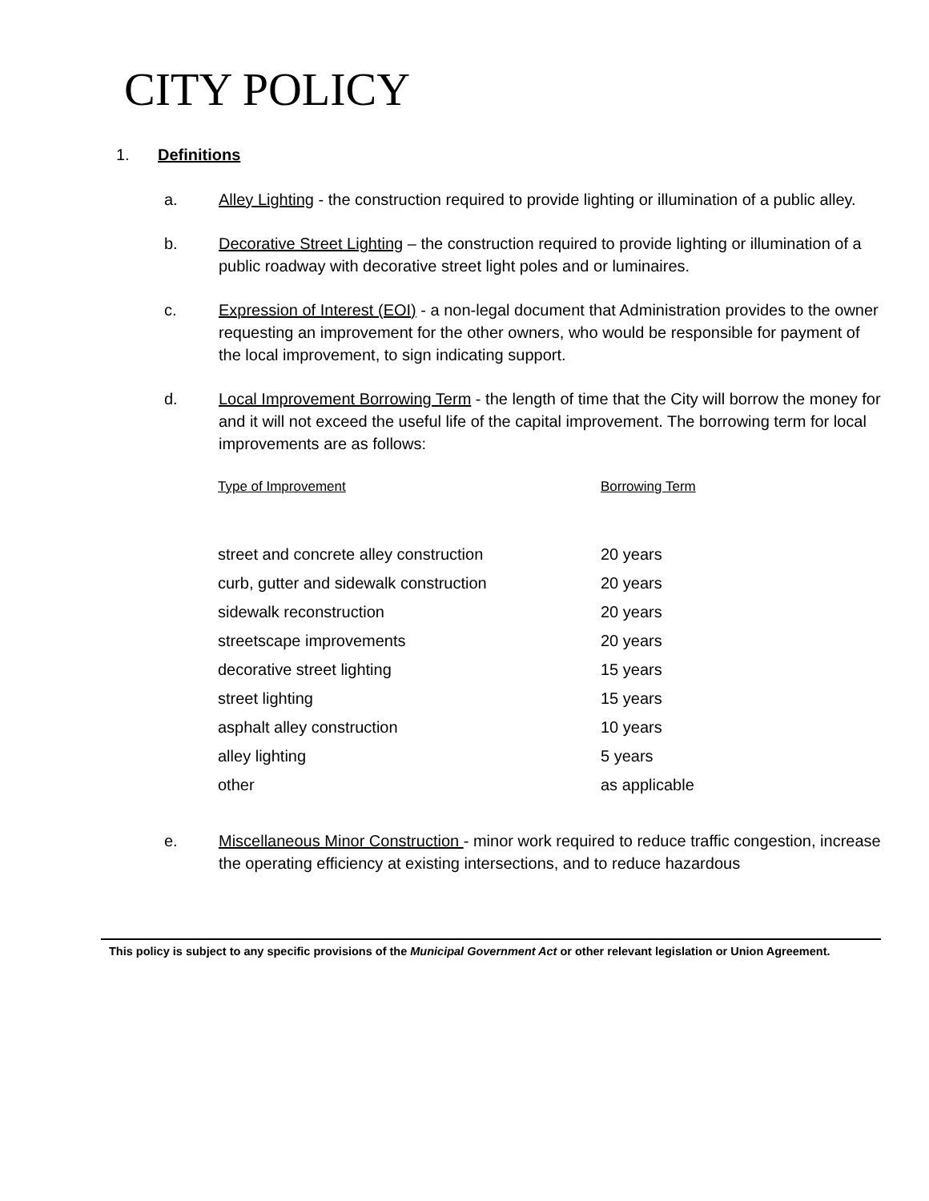CITY POLICY
1. Definitions
a. Alley Lighting - the construction required to provide lighting or illumination of a public alley.
b. Decorative Street Lighting – the construction required to provide lighting or illumination of a public roadway with decorative street light poles and or luminaires.
c. Expression of Interest (EOI) - a non-legal document that Administration provides to the owner requesting an improvement for the other owners, who would be responsible for payment of the local improvement, to sign indicating support.
d. Local Improvement Borrowing Term - the length of time that the City will borrow the money for and it will not exceed the useful life of the capital improvement. The borrowing term for local improvements are as follows:
| Type of Improvement | Borrowing Term |
| --- | --- |
| street and concrete alley construction | 20 years |
| curb, gutter and sidewalk construction | 20 years |
| sidewalk reconstruction | 20 years |
| streetscape improvements | 20 years |
| decorative street lighting | 15 years |
| street lighting | 15 years |
| asphalt alley construction | 10 years |
| alley lighting | 5 years |
| other | as applicable |
e. Miscellaneous Minor Construction - minor work required to reduce traffic congestion, increase the operating efficiency at existing intersections, and to reduce hazardous
This policy is subject to any specific provisions of the Municipal Government Act or other relevant legislation or Union Agreement.